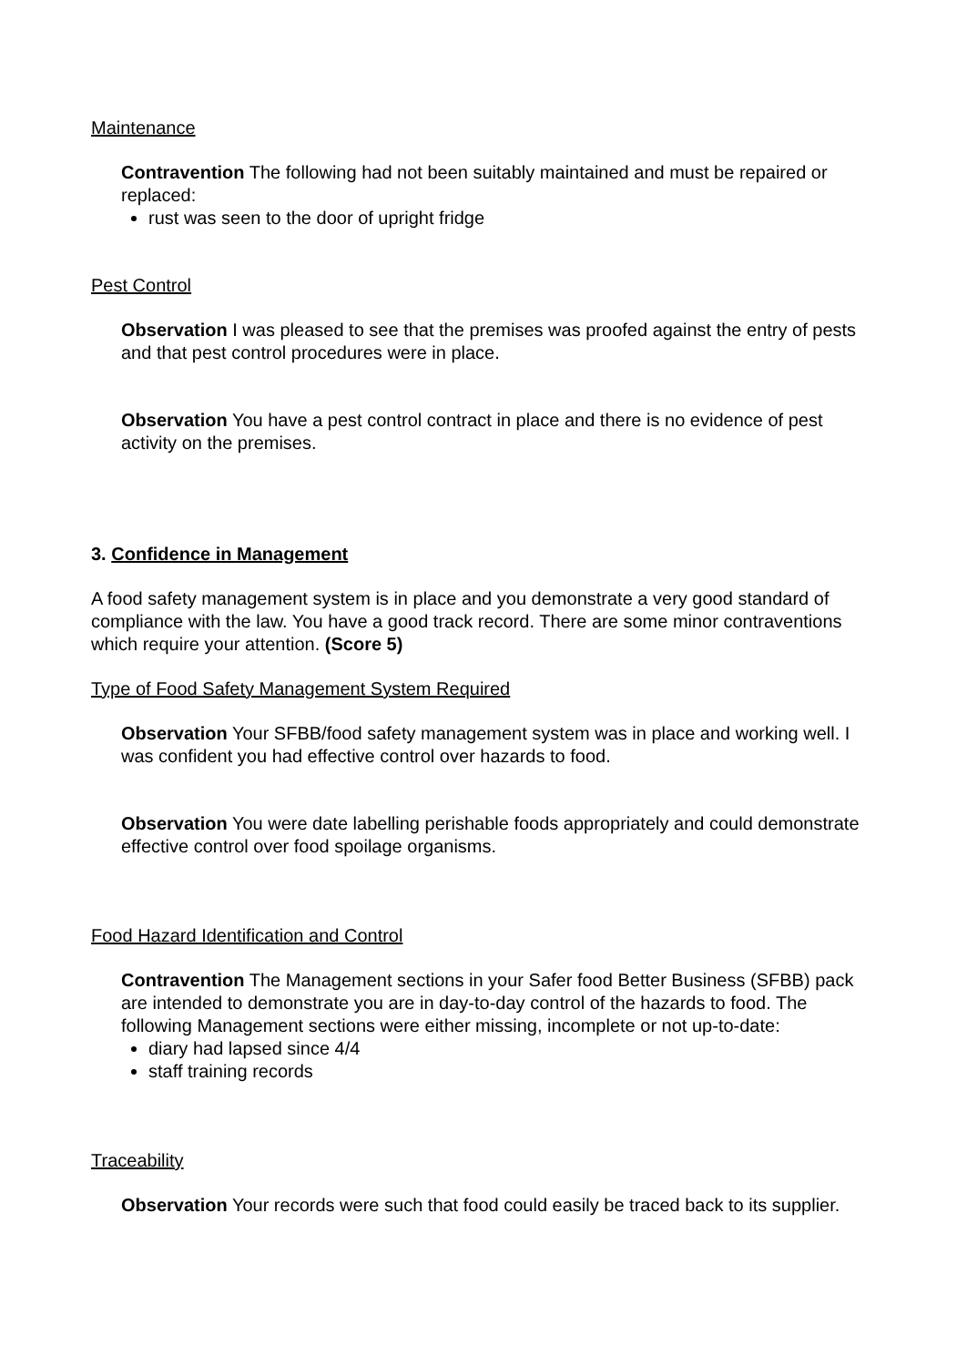Maintenance
Contravention The following had not been suitably maintained and must be repaired or replaced:
rust was seen to the door of upright fridge
Pest Control
Observation I was pleased to see that the premises was proofed against the entry of pests and that pest control procedures were in place.
Observation You have a pest control contract in place and there is no evidence of pest activity on the premises.
3. Confidence in Management
A food safety management system is in place and you demonstrate a very good standard of compliance with the law. You have a good track record. There are some minor contraventions which require your attention. (Score 5)
Type of Food Safety Management System Required
Observation Your SFBB/food safety management system was in place and working well. I was confident you had effective control over hazards to food.
Observation You were date labelling perishable foods appropriately and could demonstrate effective control over food spoilage organisms.
Food Hazard Identification and Control
Contravention The Management sections in your Safer food Better Business (SFBB) pack are intended to demonstrate you are in day-to-day control of the hazards to food. The following Management sections were either missing, incomplete or not up-to-date:
diary had lapsed since 4/4
staff training records
Traceability
Observation Your records were such that food could easily be traced back to its supplier.